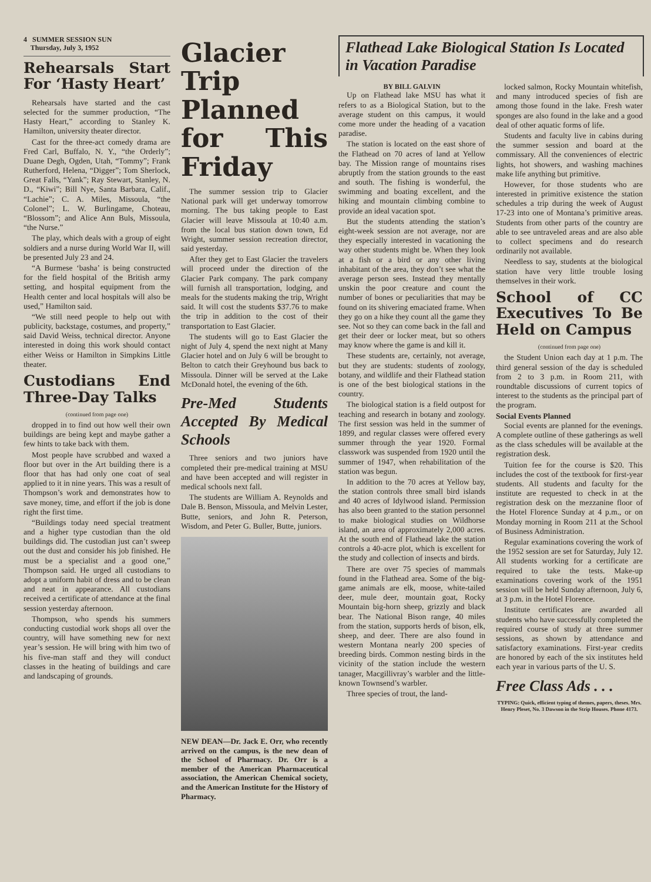4 SUMMER SESSION SUN
Thursday, July 3, 1952
Rehearsals Start For ‘Hasty Heart’
Rehearsals have started and the cast selected for the summer production, “The Hasty Heart,” according to Stanley K. Hamilton, university theater director.
Cast for the three-act comedy drama are Fred Carl, Buffalo, N. Y., “the Orderly”; Duane Degh, Ogden, Utah, “Tommy”; Frank Rutherford, Helena, “Digger”; Tom Sherlock, Great Falls, “Yank”; Ray Stewart, Stanley, N. D., “Kiwi”; Bill Nye, Santa Barbara, Calif., “Lachie”; C. A. Miles, Missoula, “the Colonel”; L. W. Burlingame, Choteau, “Blossom”; and Alice Ann Buls, Missoula, “the Nurse.”
The play, which deals with a group of eight soldiers and a nurse during World War II, will be presented July 23 and 24.
“A Burmese ‘basha’ is being constructed for the field hospital of the British army setting, and hospital equipment from the Health center and local hospitals will also be used,” Hamilton said.
“We still need people to help out with publicity, backstage, costumes, and property,” said David Weiss, technical director. Anyone interested in doing this work should contact either Weiss or Hamilton in Simpkins Little theater.
Custodians End Three-Day Talks
(continued from page one)
dropped in to find out how well their own buildings are being kept and maybe gather a few hints to take back with them.
Most people have scrubbed and waxed a floor but over in the Art building there is a floor that has had only one coat of seal applied to it in nine years. This was a result of Thompson’s work and demonstrates how to save money, time, and effort if the job is done right the first time.
“Buildings today need special treatment and a higher type custodian than the old buildings did. The custodian just can’t sweep out the dust and consider his job finished. He must be a specialist and a good one,” Thompson said. He urged all custodians to adopt a uniform habit of dress and to be clean and neat in appearance. All custodians received a certificate of attendance at the final session yesterday afternoon.
Thompson, who spends his summers conducting custodial work shops all over the country, will have something new for next year’s session. He will bring with him two of his five-man staff and they will conduct classes in the heating of buildings and care and landscaping of grounds.
Glacier Trip Planned for This Friday
The summer session trip to Glacier National park will get underway tomorrow morning. The bus taking people to East Glacier will leave Missoula at 10:40 a.m. from the local bus station down town, Ed Wright, summer session recreation director, said yesterday.
After they get to East Glacier the travelers will proceed under the direction of the Glacier Park company. The park company will furnish all transportation, lodging, and meals for the students making the trip, Wright said. It will cost the students $37.76 to make the trip in addition to the cost of their transportation to East Glacier.
The students will go to East Glacier the night of July 4, spend the next night at Many Glacier hotel and on July 6 will be brought to Belton to catch their Greyhound bus back to Missoula. Dinner will be served at the Lake McDonald hotel, the evening of the 6th.
Pre-Med Students Accepted By Medical Schools
Three seniors and two juniors have completed their pre-medical training at MSU and have been accepted and will register in medical schools next fall.
The students are William A. Reynolds and Dale B. Benson, Missoula, and Melvin Lester, Butte, seniors, and John R. Peterson, Wisdom, and Peter G. Buller, Butte, juniors.
NEW DEAN—Dr. Jack E. Orr, who recently arrived on the campus, is the new dean of the School of Pharmacy. Dr. Orr is a member of the American Pharmaceutical association, the American Chemical society, and the American Institute for the History of Pharmacy.
Flathead Lake Biological Station Is Located in Vacation Paradise
BY BILL GALVIN
Up on Flathead lake MSU has what it refers to as a Biological Station, but to the average student on this campus, it would come more under the heading of a vacation paradise.
The station is located on the east shore of the Flathead on 70 acres of land at Yellow bay. The Mission range of mountains rises abruptly from the station grounds to the east and south. The fishing is wonderful, the swimming and boating excellent, and the hiking and mountain climbing combine to provide an ideal vacation spot.
But the students attending the station’s eight-week session are not average, nor are they especially interested in vacationing the way other students might be. When they look at a fish or a bird or any other living inhabitant of the area, they don’t see what the average person sees. Instead they mentally unskin the poor creature and count the number of bones or peculiarities that may be found on its shivering emaciated frame. When they go on a hike they count all the game they see. Not so they can come back in the fall and get their deer or locker meat, but so others may know where the game is and kill it.
These students are, certainly, not average, but they are students: students of zoology, botany, and wildlife and their Flathead station is one of the best biological stations in the country.
The biological station is a field outpost for teaching and research in botany and zoology. The first session was held in the summer of 1899, and regular classes were offered every summer through the year 1920. Formal classwork was suspended from 1920 until the summer of 1947, when rehabilitation of the station was begun.
In addition to the 70 acres at Yellow bay, the station controls three small bird islands and 40 acres of Idylwood island. Permission has also been granted to the station personnel to make biological studies on Wildhorse island, an area of approximately 2,000 acres. At the south end of Flathead lake the station controls a 40-acre plot, which is excellent for the study and collection of insects and birds.
There are over 75 species of mammals found in the Flathead area. Some of the big-game animals are elk, moose, white-tailed deer, mule deer, mountain goat, Rocky Mountain big-horn sheep, grizzly and black bear. The National Bison range, 40 miles from the station, supports herds of bison, elk, sheep, and deer. There are also found in western Montana nearly 200 species of breeding birds. Common nesting birds in the vicinity of the station include the western tanager, Macgillivray’s warbler and the little-known Townsend’s warbler.
Three species of trout, the land-
locked salmon, Rocky Mountain whitefish, and many introduced species of fish are among those found in the lake. Fresh water sponges are also found in the lake and a good deal of other aquatic forms of life.
Students and faculty live in cabins during the summer session and board at the commissary. All the conveniences of electric lights, hot showers, and washing machines make life anything but primitive.
However, for those students who are interested in primitive existence the station schedules a trip during the week of August 17-23 into one of Montana’s primitive areas. Students from other parts of the country are able to see untraveled areas and are also able to collect specimens and do research ordinarily not available.
Needless to say, students at the biological station have very little trouble losing themselves in their work.
School of CC Executives To Be Held on Campus
(continued from page one)
the Student Union each day at 1 p.m. The third general session of the day is scheduled from 2 to 3 p.m. in Room 211, with roundtable discussions of current topics of interest to the students as the principal part of the program.
Social Events Planned
Social events are planned for the evenings. A complete outline of these gatherings as well as the class schedules will be available at the registration desk.
Tuition fee for the course is $20. This includes the cost of the textbook for first-year students. All students and faculty for the institute are requested to check in at the registration desk on the mezzanine floor of the Hotel Florence Sunday at 4 p.m., or on Monday morning in Room 211 at the School of Business Administration.
Regular examinations covering the work of the 1952 session are set for Saturday, July 12. All students working for a certificate are required to take the tests. Make-up examinations covering work of the 1951 session will be held Sunday afternoon, July 6, at 3 p.m. in the Hotel Florence.
Institute certificates are awarded all students who have successfully completed the required course of study at three summer sessions, as shown by attendance and satisfactory examinations. First-year credits are honored by each of the six institutes held each year in various parts of the U. S.
Free Class Ads . . .
TYPING: Quick, efficient typing of themes, papers, theses. Mrs. Henry Pleset, No. 3 Dawson in the Strip Houses. Phone 4173.